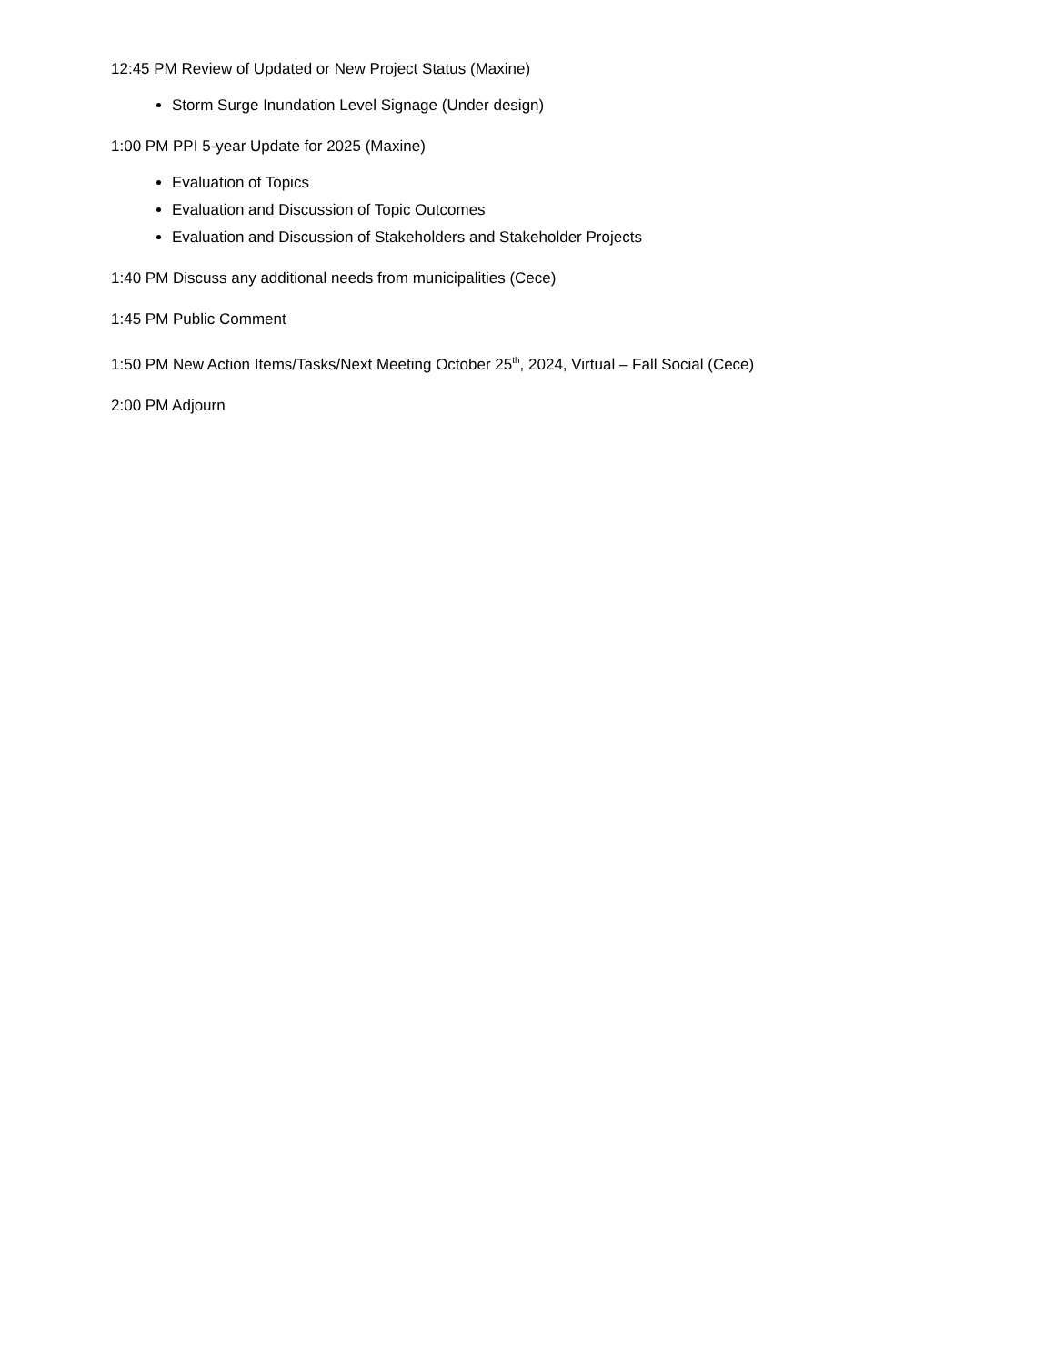12:45 PM Review of Updated or New Project Status (Maxine)
Storm Surge Inundation Level Signage (Under design)
1:00 PM PPI 5-year Update for 2025 (Maxine)
Evaluation of Topics
Evaluation and Discussion of Topic Outcomes
Evaluation and Discussion of Stakeholders and Stakeholder Projects
1:40 PM Discuss any additional needs from municipalities (Cece)
1:45 PM Public Comment
1:50 PM New Action Items/Tasks/Next Meeting October 25<sup>th</sup>, 2024, Virtual – Fall Social (Cece)
2:00 PM Adjourn